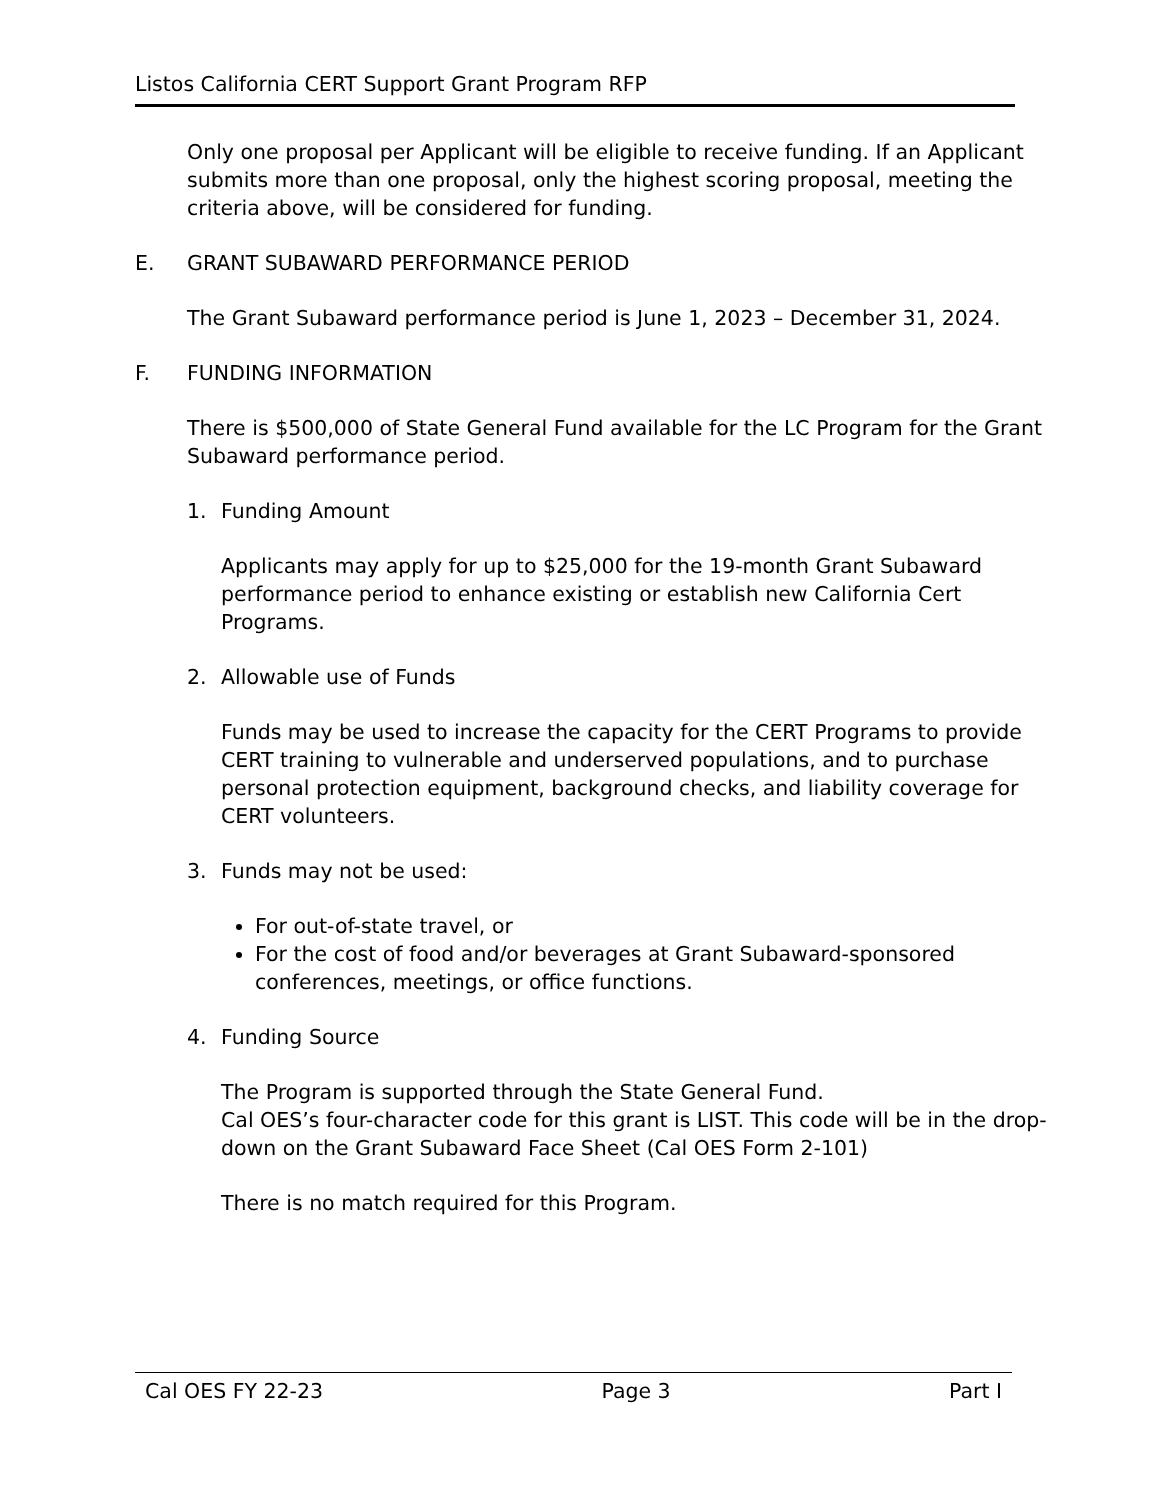Listos California CERT Support Grant Program RFP
Only one proposal per Applicant will be eligible to receive funding. If an Applicant submits more than one proposal, only the highest scoring proposal, meeting the criteria above, will be considered for funding.
E. GRANT SUBAWARD PERFORMANCE PERIOD
The Grant Subaward performance period is June 1, 2023 – December 31, 2024.
F. FUNDING INFORMATION
There is $500,000 of State General Fund available for the LC Program for the Grant Subaward performance period.
1. Funding Amount
Applicants may apply for up to $25,000 for the 19-month Grant Subaward performance period to enhance existing or establish new California Cert Programs.
2. Allowable use of Funds
Funds may be used to increase the capacity for the CERT Programs to provide CERT training to vulnerable and underserved populations, and to purchase personal protection equipment, background checks, and liability coverage for CERT volunteers.
3. Funds may not be used:
For out-of-state travel, or
For the cost of food and/or beverages at Grant Subaward-sponsored conferences, meetings, or office functions.
4. Funding Source
The Program is supported through the State General Fund.
Cal OES’s four-character code for this grant is LIST. This code will be in the drop-down on the Grant Subaward Face Sheet (Cal OES Form 2-101)
There is no match required for this Program.
Cal OES FY 22-23 Page 3 Part I